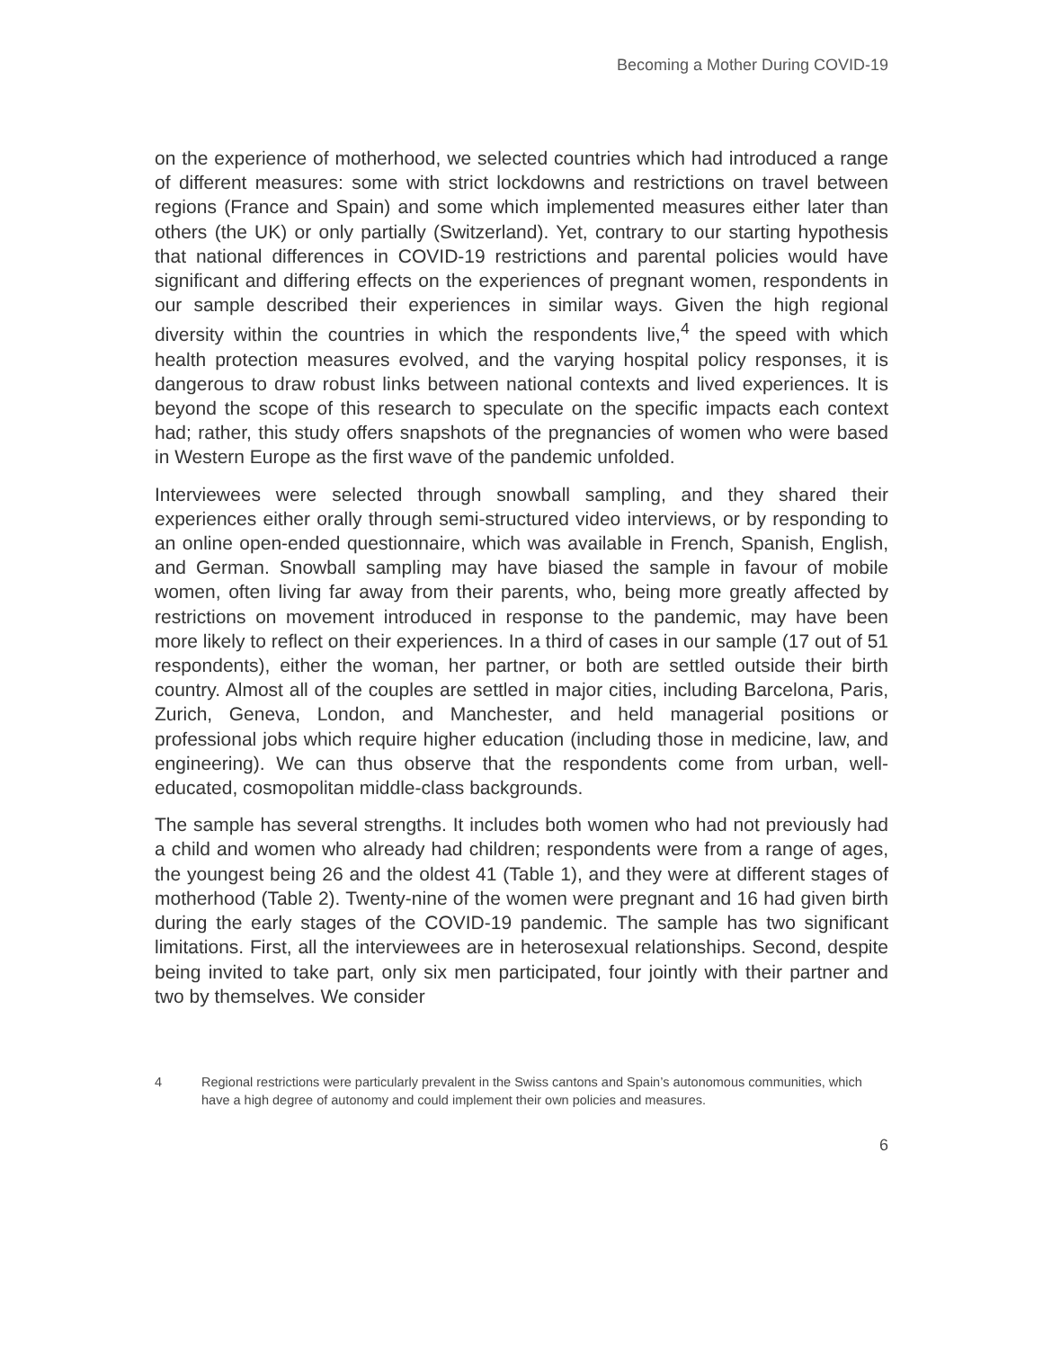Becoming a Mother During COVID-19
on the experience of motherhood, we selected countries which had introduced a range of different measures: some with strict lockdowns and restrictions on travel between regions (France and Spain) and some which implemented measures either later than others (the UK) or only partially (Switzerland). Yet, contrary to our starting hypothesis that national differences in COVID-19 restrictions and parental policies would have significant and differing effects on the experiences of pregnant women, respondents in our sample described their experiences in similar ways. Given the high regional diversity within the countries in which the respondents live,<sup>4</sup> the speed with which health protection measures evolved, and the varying hospital policy responses, it is dangerous to draw robust links between national contexts and lived experiences. It is beyond the scope of this research to speculate on the specific impacts each context had; rather, this study offers snapshots of the pregnancies of women who were based in Western Europe as the first wave of the pandemic unfolded.
Interviewees were selected through snowball sampling, and they shared their experiences either orally through semi-structured video interviews, or by responding to an online open-ended questionnaire, which was available in French, Spanish, English, and German. Snowball sampling may have biased the sample in favour of mobile women, often living far away from their parents, who, being more greatly affected by restrictions on movement introduced in response to the pandemic, may have been more likely to reflect on their experiences. In a third of cases in our sample (17 out of 51 respondents), either the woman, her partner, or both are settled outside their birth country. Almost all of the couples are settled in major cities, including Barcelona, Paris, Zurich, Geneva, London, and Manchester, and held managerial positions or professional jobs which require higher education (including those in medicine, law, and engineering). We can thus observe that the respondents come from urban, well-educated, cosmopolitan middle-class backgrounds.
The sample has several strengths. It includes both women who had not previously had a child and women who already had children; respondents were from a range of ages, the youngest being 26 and the oldest 41 (Table 1), and they were at different stages of motherhood (Table 2). Twenty-nine of the women were pregnant and 16 had given birth during the early stages of the COVID-19 pandemic. The sample has two significant limitations. First, all the interviewees are in heterosexual relationships. Second, despite being invited to take part, only six men participated, four jointly with their partner and two by themselves. We consider
4 Regional restrictions were particularly prevalent in the Swiss cantons and Spain’s autonomous communities, which have a high degree of autonomy and could implement their own policies and measures.
6